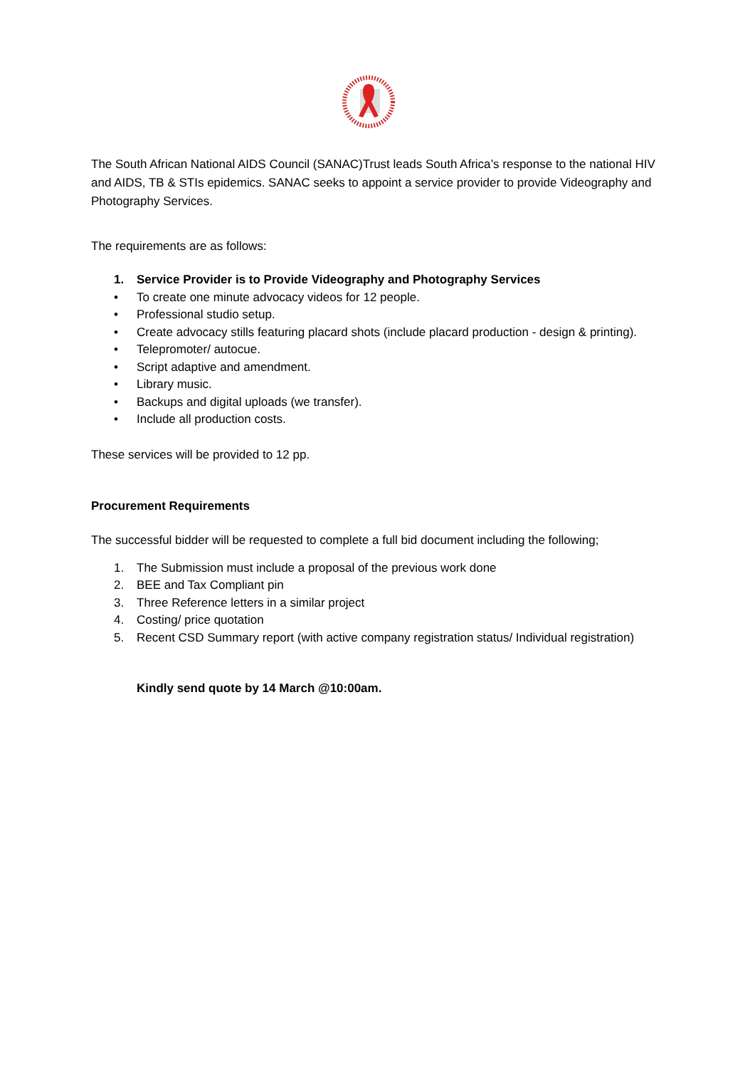The South African National AIDS Council (SANAC)Trust leads South Africa’s response to the national HIV and AIDS, TB & STIs epidemics. SANAC seeks to appoint a service provider to provide Videography and Photography Services.
The requirements are as follows:
1. Service Provider is to Provide Videography and Photography Services
• To create one minute advocacy videos for 12 people.
• Professional studio setup.
• Create advocacy stills featuring placard shots (include placard production - design & printing).
• Telepromoter/ autocue.
• Script adaptive and amendment.
• Library music.
• Backups and digital uploads (we transfer).
• Include all production costs.
These services will be provided to 12 pp.
Procurement Requirements
The successful bidder will be requested to complete a full bid document including the following;
1. The Submission must include a proposal of the previous work done
2. BEE and Tax Compliant pin
3. Three Reference letters in a similar project
4. Costing/ price quotation
5. Recent CSD Summary report (with active company registration status/ Individual registration)
Kindly send quote by 14 March @10:00am.